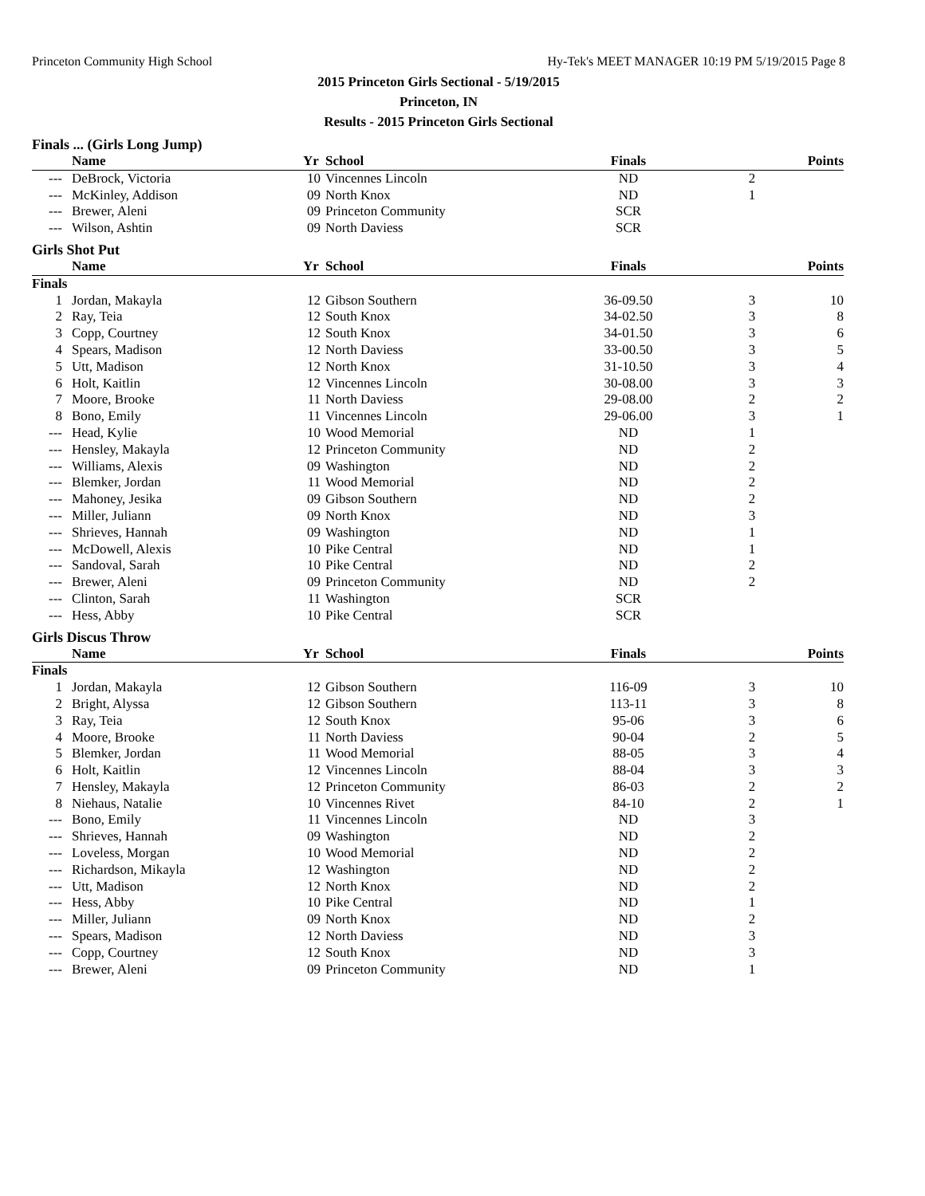Princeton Community High School Hy-Tek's MEET MANAGER 10:19 PM 5/19/2015 Page 8
2015 Princeton Girls Sectional - 5/19/2015
Princeton, IN
Results - 2015 Princeton Girls Sectional
Finals ... (Girls Long Jump)
| | Name | Yr | School | Finals | | Points |
| --- | --- | --- | --- | --- | --- | --- |
| --- | DeBrock, Victoria | 10 | Vincennes Lincoln | ND | 2 | |
| --- | McKinley, Addison | 09 | North Knox | ND | 1 | |
| --- | Brewer, Aleni | 09 | Princeton Community | SCR | | |
| --- | Wilson, Ashtin | 09 | North Daviess | SCR | | |
Girls Shot Put
| | Name | Yr | School | Finals | | Points |
| --- | --- | --- | --- | --- | --- | --- |
| Finals | | | | | | |
| 1 | Jordan, Makayla | 12 | Gibson Southern | 36-09.50 | 3 | 10 |
| 2 | Ray, Teia | 12 | South Knox | 34-02.50 | 3 | 8 |
| 3 | Copp, Courtney | 12 | South Knox | 34-01.50 | 3 | 6 |
| 4 | Spears, Madison | 12 | North Daviess | 33-00.50 | 3 | 5 |
| 5 | Utt, Madison | 12 | North Knox | 31-10.50 | 3 | 4 |
| 6 | Holt, Kaitlin | 12 | Vincennes Lincoln | 30-08.00 | 3 | 3 |
| 7 | Moore, Brooke | 11 | North Daviess | 29-08.00 | 2 | 2 |
| 8 | Bono, Emily | 11 | Vincennes Lincoln | 29-06.00 | 3 | 1 |
| --- | Head, Kylie | 10 | Wood Memorial | ND | 1 | |
| --- | Hensley, Makayla | 12 | Princeton Community | ND | 2 | |
| --- | Williams, Alexis | 09 | Washington | ND | 2 | |
| --- | Blemker, Jordan | 11 | Wood Memorial | ND | 2 | |
| --- | Mahoney, Jesika | 09 | Gibson Southern | ND | 2 | |
| --- | Miller, Juliann | 09 | North Knox | ND | 3 | |
| --- | Shrieves, Hannah | 09 | Washington | ND | 1 | |
| --- | McDowell, Alexis | 10 | Pike Central | ND | 1 | |
| --- | Sandoval, Sarah | 10 | Pike Central | ND | 2 | |
| --- | Brewer, Aleni | 09 | Princeton Community | ND | 2 | |
| --- | Clinton, Sarah | 11 | Washington | SCR | | |
| --- | Hess, Abby | 10 | Pike Central | SCR | | |
Girls Discus Throw
| | Name | Yr | School | Finals | | Points |
| --- | --- | --- | --- | --- | --- | --- |
| Finals | | | | | | |
| 1 | Jordan, Makayla | 12 | Gibson Southern | 116-09 | 3 | 10 |
| 2 | Bright, Alyssa | 12 | Gibson Southern | 113-11 | 3 | 8 |
| 3 | Ray, Teia | 12 | South Knox | 95-06 | 3 | 6 |
| 4 | Moore, Brooke | 11 | North Daviess | 90-04 | 2 | 5 |
| 5 | Blemker, Jordan | 11 | Wood Memorial | 88-05 | 3 | 4 |
| 6 | Holt, Kaitlin | 12 | Vincennes Lincoln | 88-04 | 3 | 3 |
| 7 | Hensley, Makayla | 12 | Princeton Community | 86-03 | 2 | 2 |
| 8 | Niehaus, Natalie | 10 | Vincennes Rivet | 84-10 | 2 | 1 |
| --- | Bono, Emily | 11 | Vincennes Lincoln | ND | 3 | |
| --- | Shrieves, Hannah | 09 | Washington | ND | 2 | |
| --- | Loveless, Morgan | 10 | Wood Memorial | ND | 2 | |
| --- | Richardson, Mikayla | 12 | Washington | ND | 2 | |
| --- | Utt, Madison | 12 | North Knox | ND | 2 | |
| --- | Hess, Abby | 10 | Pike Central | ND | 1 | |
| --- | Miller, Juliann | 09 | North Knox | ND | 2 | |
| --- | Spears, Madison | 12 | North Daviess | ND | 3 | |
| --- | Copp, Courtney | 12 | South Knox | ND | 3 | |
| --- | Brewer, Aleni | 09 | Princeton Community | ND | 1 | |